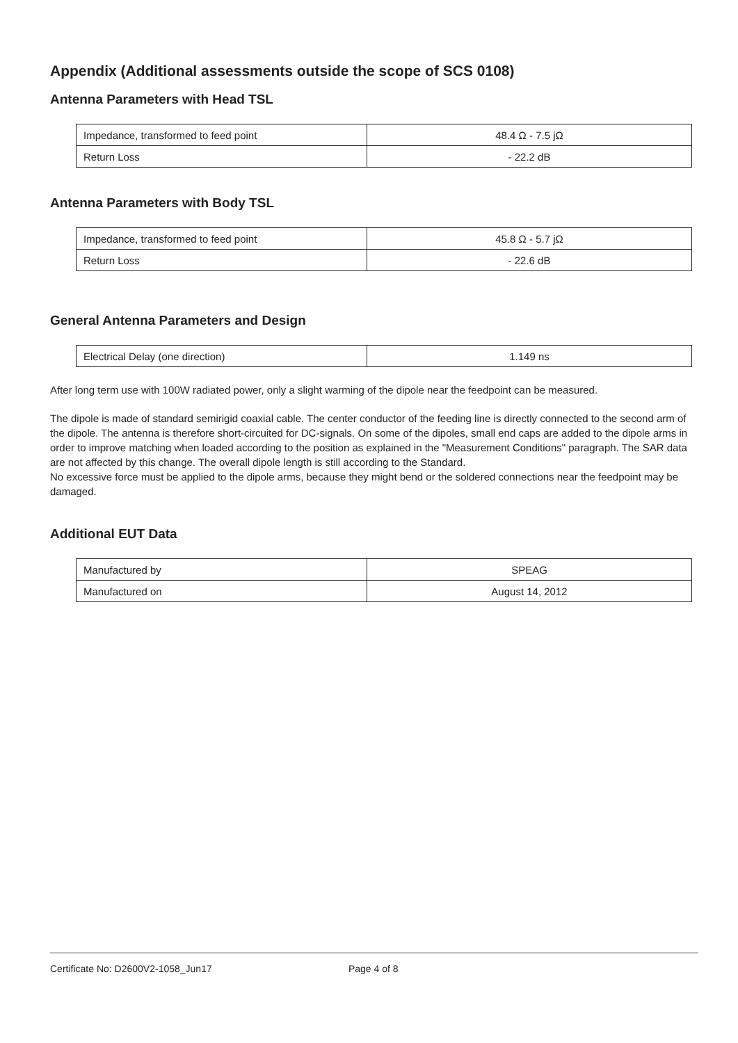Appendix (Additional assessments outside the scope of SCS 0108)
Antenna Parameters with Head TSL
| Impedance, transformed to feed point | 48.4 Ω - 7.5 jΩ |
| Return Loss | - 22.2 dB |
Antenna Parameters with Body TSL
| Impedance, transformed to feed point | 45.8 Ω - 5.7 jΩ |
| Return Loss | - 22.6 dB |
General Antenna Parameters and Design
| Electrical Delay (one direction) | 1.149 ns |
After long term use with 100W radiated power, only a slight warming of the dipole near the feedpoint can be measured.
The dipole is made of standard semirigid coaxial cable. The center conductor of the feeding line is directly connected to the second arm of the dipole. The antenna is therefore short-circuited for DC-signals. On some of the dipoles, small end caps are added to the dipole arms in order to improve matching when loaded according to the position as explained in the "Measurement Conditions" paragraph. The SAR data are not affected by this change. The overall dipole length is still according to the Standard.
No excessive force must be applied to the dipole arms, because they might bend or the soldered connections near the feedpoint may be damaged.
Additional EUT Data
| Manufactured by | SPEAG |
| Manufactured on | August 14, 2012 |
Certificate No: D2600V2-1058_Jun17 Page 4 of 8